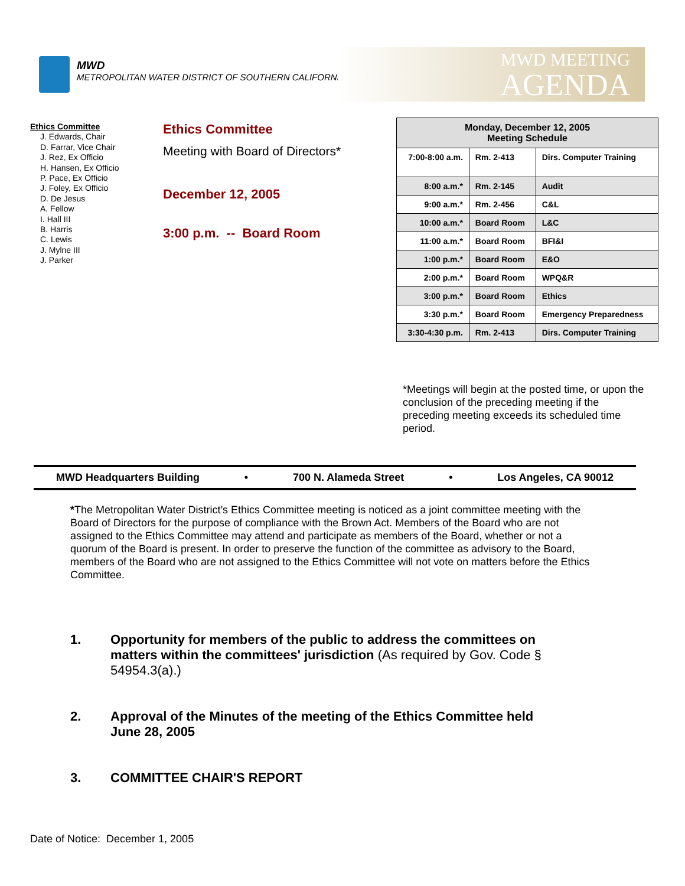MWD
METROPOLITAN WATER DISTRICT OF SOUTHERN CALIFORNIA
MWD MEETING
AGENDA
Ethics Committee
J. Edwards, Chair
D. Farrar, Vice Chair
J. Rez, Ex Officio
H. Hansen, Ex Officio
P. Pace, Ex Officio
J. Foley, Ex Officio
D. De Jesus
A. Fellow
I. Hall III
B. Harris
C. Lewis
J. Mylne III
J. Parker
Ethics Committee
Meeting with Board of Directors*
December 12, 2005
3:00 p.m. -- Board Room
| Monday, December 12, 2005 Meeting Schedule | | |
| --- | --- | --- |
| 7:00-8:00 a.m. | Rm. 2-413 | Dirs. Computer Training |
| 8:00 a.m.* | Rm. 2-145 | Audit |
| 9:00 a.m.* | Rm. 2-456 | C&L |
| 10:00 a.m.* | Board Room | L&C |
| 11:00 a.m.* | Board Room | BFI&I |
| 1:00 p.m.* | Board Room | E&O |
| 2:00 p.m.* | Board Room | WPQ&R |
| 3:00 p.m.* | Board Room | Ethics |
| 3:30 p.m.* | Board Room | Emergency Preparedness |
| 3:30-4:30 p.m. | Rm. 2-413 | Dirs. Computer Training |
*Meetings will begin at the posted time, or upon the conclusion of the preceding meeting if the preceding meeting exceeds its scheduled time period.
MWD Headquarters Building • 700 N. Alameda Street • Los Angeles, CA 90012
*The Metropolitan Water District’s Ethics Committee meeting is noticed as a joint committee meeting with the Board of Directors for the purpose of compliance with the Brown Act. Members of the Board who are not assigned to the Ethics Committee may attend and participate as members of the Board, whether or not a quorum of the Board is present. In order to preserve the function of the committee as advisory to the Board, members of the Board who are not assigned to the Ethics Committee will not vote on matters before the Ethics Committee.
1. Opportunity for members of the public to address the committees on matters within the committees' jurisdiction (As required by Gov. Code § 54954.3(a).)
2. Approval of the Minutes of the meeting of the Ethics Committee held June 28, 2005
3. COMMITTEE CHAIR'S REPORT
Date of Notice: December 1, 2005